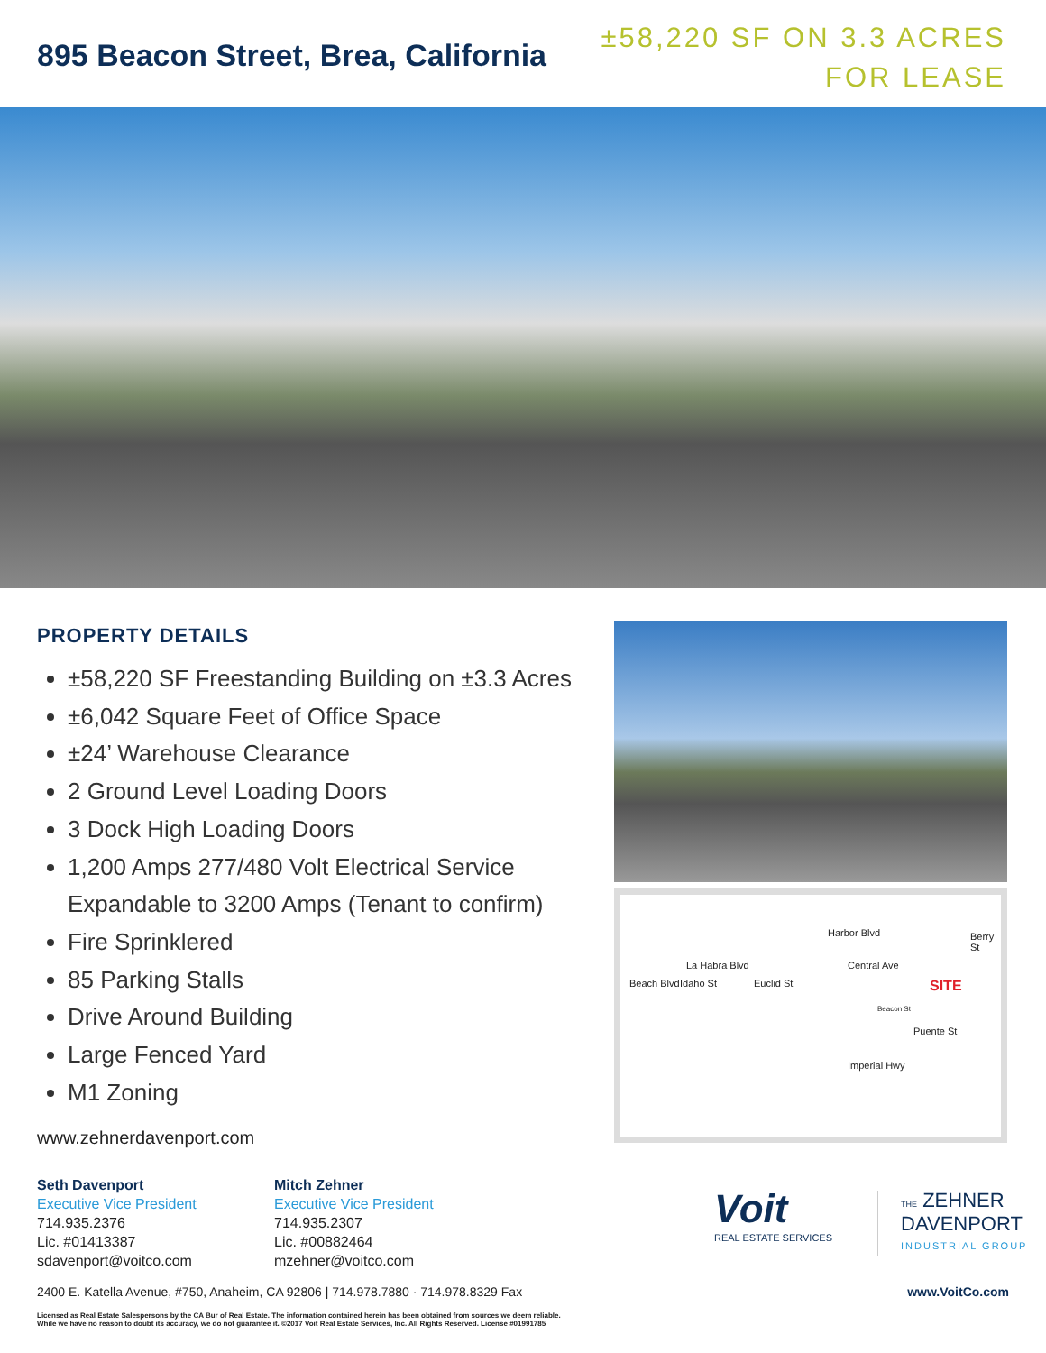895 Beacon Street, Brea, California
±58,220 SF ON 3.3 ACRES
FOR LEASE
PROPERTY DETAILS
±58,220 SF Freestanding Building on ±3.3 Acres
±6,042 Square Feet of Office Space
±24’ Warehouse Clearance
2 Ground Level Loading Doors
3 Dock High Loading Doors
1,200 Amps 277/480 Volt Electrical Service
Expandable to 3200 Amps (Tenant to confirm)
Fire Sprinklered
85 Parking Stalls
Drive Around Building
Large Fenced Yard
M1 Zoning
www.zehnerdavenport.com
La Habra Blvd
Harbor Blvd
Central Ave
Berry St
Beach Blvd Idaho St Euclid St SITE
Beacon St
Puente St
Imperial Hwy
Seth Davenport
Executive Vice President
714.935.2376
Lic. #01413387
sdavenport@voitco.com
Mitch Zehner
Executive Vice President
714.935.2307
Lic. #00882464
mzehner@voitco.com
Voit
REAL ESTATE SERVICES
THE ZEHNER
DAVENPORT
INDUSTRIAL GROUP
2400 E. Katella Avenue, #750, Anaheim, CA 92806 | 714.978.7880 · 714.978.8329 Fax www.VoitCo.com
Licensed as Real Estate Salespersons by the CA Bur of Real Estate. The information contained herein has been obtained from sources we deem reliable.
While we have no reason to doubt its accuracy, we do not guarantee it. ©2017 Voit Real Estate Services, Inc. All Rights Reserved. License #01991785